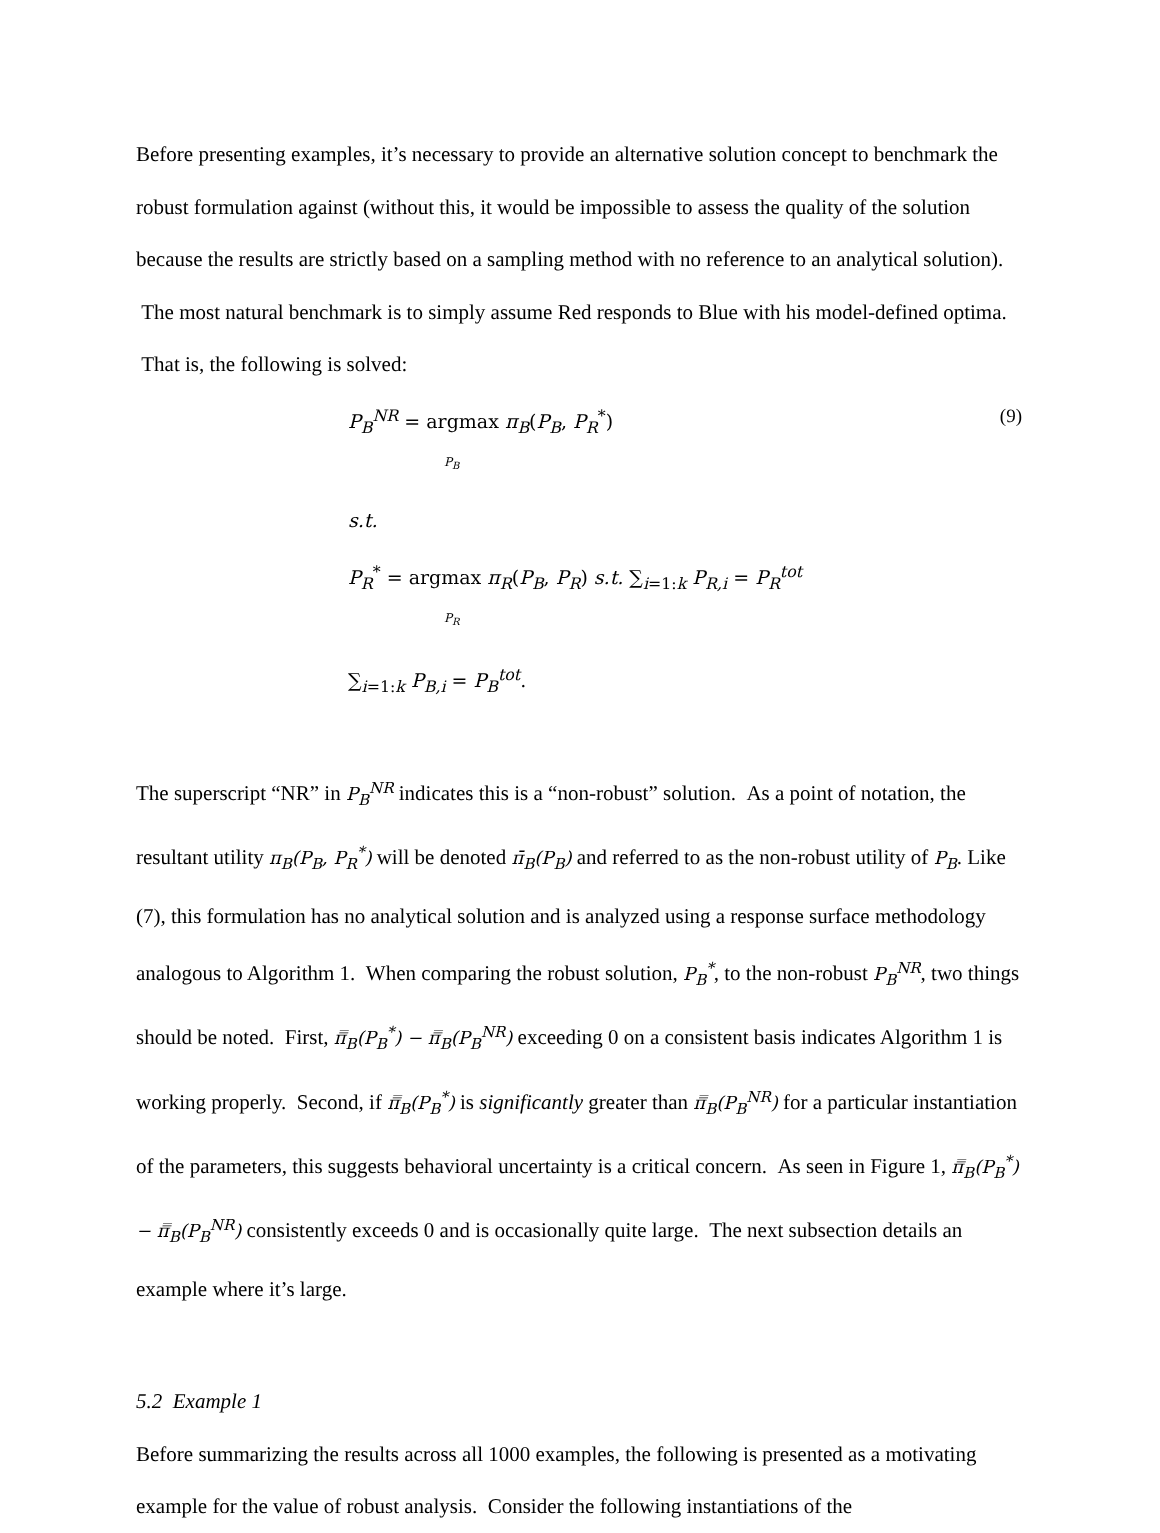Before presenting examples, it’s necessary to provide an alternative solution concept to benchmark the robust formulation against (without this, it would be impossible to assess the quality of the solution because the results are strictly based on a sampling method with no reference to an analytical solution). The most natural benchmark is to simply assume Red responds to Blue with his model-defined optima. That is, the following is solved:
P<sub>B</sub><sup>NR</sup> = argmax π<sub>B</sub>(P<sub>B</sub>, P<sub>R</sub><sup>*</sup>) (9)
P<sub>B</sub>
s.t.
P<sub>R</sub><sup>*</sup> = argmax π<sub>R</sub>(P<sub>B</sub>, P<sub>R</sub>) s.t. ∑<sub>i=1:k</sub> P<sub>R,i</sub> = P<sub>R</sub><sup>tot</sup>
P<sub>R</sub>
∑<sub>i=1:k</sub> P<sub>B,i</sub> = P<sub>B</sub><sup>tot</sup>.
The superscript “NR” in P<sub>B</sub><sup>NR</sup> indicates this is a “non-robust” solution. As a point of notation, the resultant utility π<sub>B</sub>(P<sub>B</sub>, P<sub>R</sub><sup>*</sup>) will be denoted π̄<sub>B</sub>(P<sub>B</sub>) and referred to as the non-robust utility of P<sub>B</sub>. Like (7), this formulation has no analytical solution and is analyzed using a response surface methodology analogous to Algorithm 1. When comparing the robust solution, P<sub>B</sub><sup>*</sup>, to the non-robust P<sub>B</sub><sup>NR</sup>, two things should be noted. First, π̿<sub>B</sub>(P<sub>B</sub><sup>*</sup>) − π̿<sub>B</sub>(P<sub>B</sub><sup>NR</sup>) exceeding 0 on a consistent basis indicates Algorithm 1 is working properly. Second, if π̿<sub>B</sub>(P<sub>B</sub><sup>*</sup>) is significantly greater than π̿<sub>B</sub>(P<sub>B</sub><sup>NR</sup>) for a particular instantiation of the parameters, this suggests behavioral uncertainty is a critical concern. As seen in Figure 1, π̿<sub>B</sub>(P<sub>B</sub><sup>*</sup>) − π̿<sub>B</sub>(P<sub>B</sub><sup>NR</sup>) consistently exceeds 0 and is occasionally quite large. The next subsection details an example where it’s large.
5.2 Example 1
Before summarizing the results across all 1000 examples, the following is presented as a motivating example for the value of robust analysis. Consider the following instantiations of the